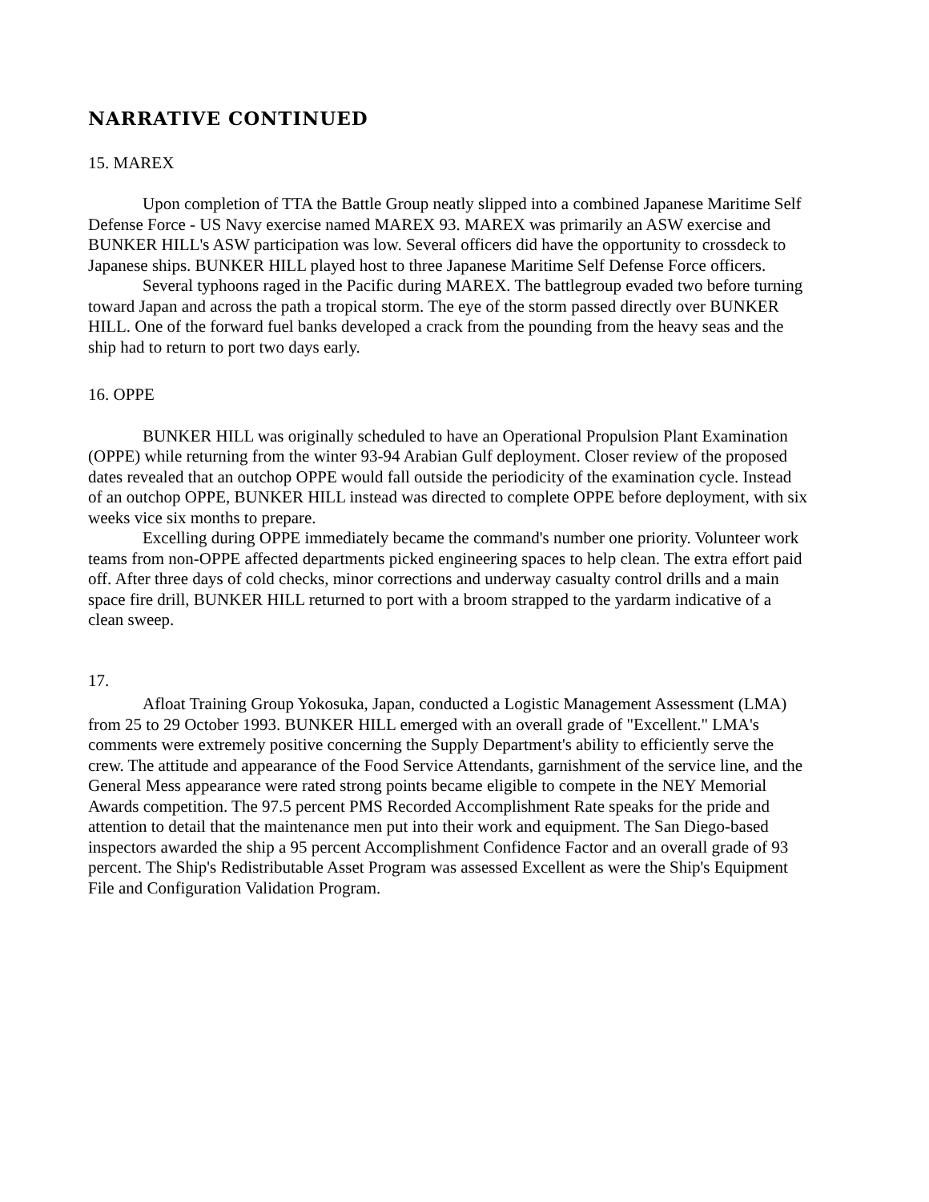NARRATIVE CONTINUED
15. MAREX
Upon completion of TTA the Battle Group neatly slipped into a combined Japanese Maritime Self Defense Force - US Navy exercise named MAREX 93. MAREX was primarily an ASW exercise and BUNKER HILL's ASW participation was low. Several officers did have the opportunity to crossdeck to Japanese ships. BUNKER HILL played host to three Japanese Maritime Self Defense Force officers.
Several typhoons raged in the Pacific during MAREX. The battlegroup evaded two before turning toward Japan and across the path a tropical storm. The eye of the storm passed directly over BUNKER HILL. One of the forward fuel banks developed a crack from the pounding from the heavy seas and the ship had to return to port two days early.
16. OPPE
BUNKER HILL was originally scheduled to have an Operational Propulsion Plant Examination (OPPE) while returning from the winter 93-94 Arabian Gulf deployment. Closer review of the proposed dates revealed that an outchop OPPE would fall outside the periodicity of the examination cycle. Instead of an outchop OPPE, BUNKER HILL instead was directed to complete OPPE before deployment, with six weeks vice six months to prepare.
Excelling during OPPE immediately became the command's number one priority. Volunteer work teams from non-OPPE affected departments picked engineering spaces to help clean. The extra effort paid off. After three days of cold checks, minor corrections and underway casualty control drills and a main space fire drill, BUNKER HILL returned to port with a broom strapped to the yardarm indicative of a clean sweep.
17.
Afloat Training Group Yokosuka, Japan, conducted a Logistic Management Assessment (LMA) from 25 to 29 October 1993. BUNKER HILL emerged with an overall grade of "Excellent." LMA's comments were extremely positive concerning the Supply Department's ability to efficiently serve the crew. The attitude and appearance of the Food Service Attendants, garnishment of the service line, and the General Mess appearance were rated strong points became eligible to compete in the NEY Memorial Awards competition. The 97.5 percent PMS Recorded Accomplishment Rate speaks for the pride and attention to detail that the maintenance men put into their work and equipment. The San Diego-based inspectors awarded the ship a 95 percent Accomplishment Confidence Factor and an overall grade of 93 percent. The Ship's Redistributable Asset Program was assessed Excellent as were the Ship's Equipment File and Configuration Validation Program.